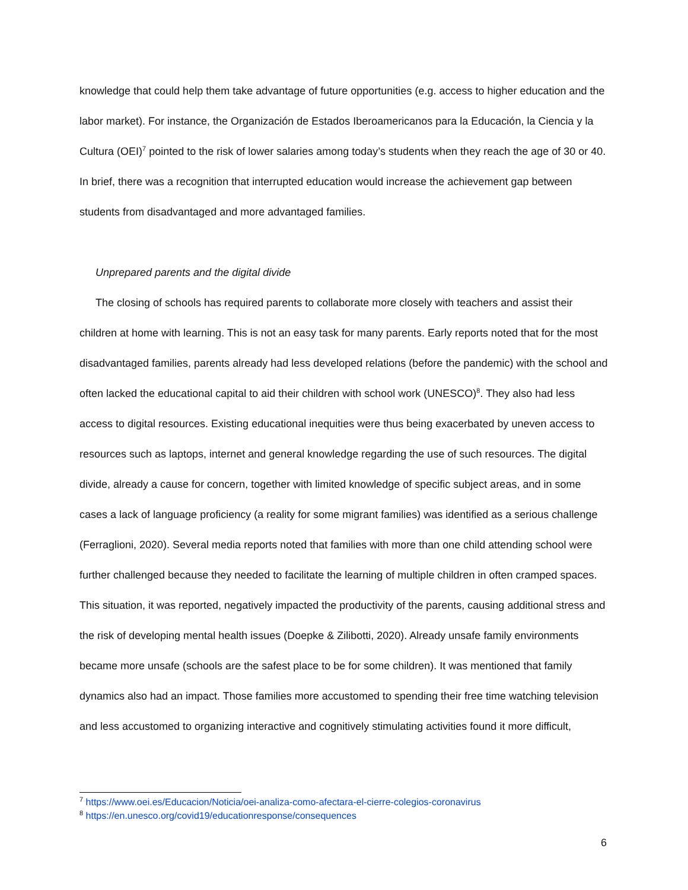knowledge that could help them take advantage of future opportunities (e.g. access to higher education and the labor market). For instance, the Organización de Estados Iberoamericanos para la Educación, la Ciencia y la Cultura (OEI)<sup>7</sup> pointed to the risk of lower salaries among today’s students when they reach the age of 30 or 40. In brief, there was a recognition that interrupted education would increase the achievement gap between students from disadvantaged and more advantaged families.
Unprepared parents and the digital divide
The closing of schools has required parents to collaborate more closely with teachers and assist their children at home with learning. This is not an easy task for many parents. Early reports noted that for the most disadvantaged families, parents already had less developed relations (before the pandemic) with the school and often lacked the educational capital to aid their children with school work (UNESCO)<sup>8</sup>. They also had less access to digital resources. Existing educational inequities were thus being exacerbated by uneven access to resources such as laptops, internet and general knowledge regarding the use of such resources. The digital divide, already a cause for concern, together with limited knowledge of specific subject areas, and in some cases a lack of language proficiency (a reality for some migrant families) was identified as a serious challenge (Ferraglioni, 2020). Several media reports noted that families with more than one child attending school were further challenged because they needed to facilitate the learning of multiple children in often cramped spaces. This situation, it was reported, negatively impacted the productivity of the parents, causing additional stress and the risk of developing mental health issues (Doepke & Zilibotti, 2020). Already unsafe family environments became more unsafe (schools are the safest place to be for some children). It was mentioned that family dynamics also had an impact. Those families more accustomed to spending their free time watching television and less accustomed to organizing interactive and cognitively stimulating activities found it more difficult,
<sup>7</sup> https://www.oei.es/Educacion/Noticia/oei-analiza-como-afectara-el-cierre-colegios-coronavirus
<sup>8</sup> https://en.unesco.org/covid19/educationresponse/consequences
6